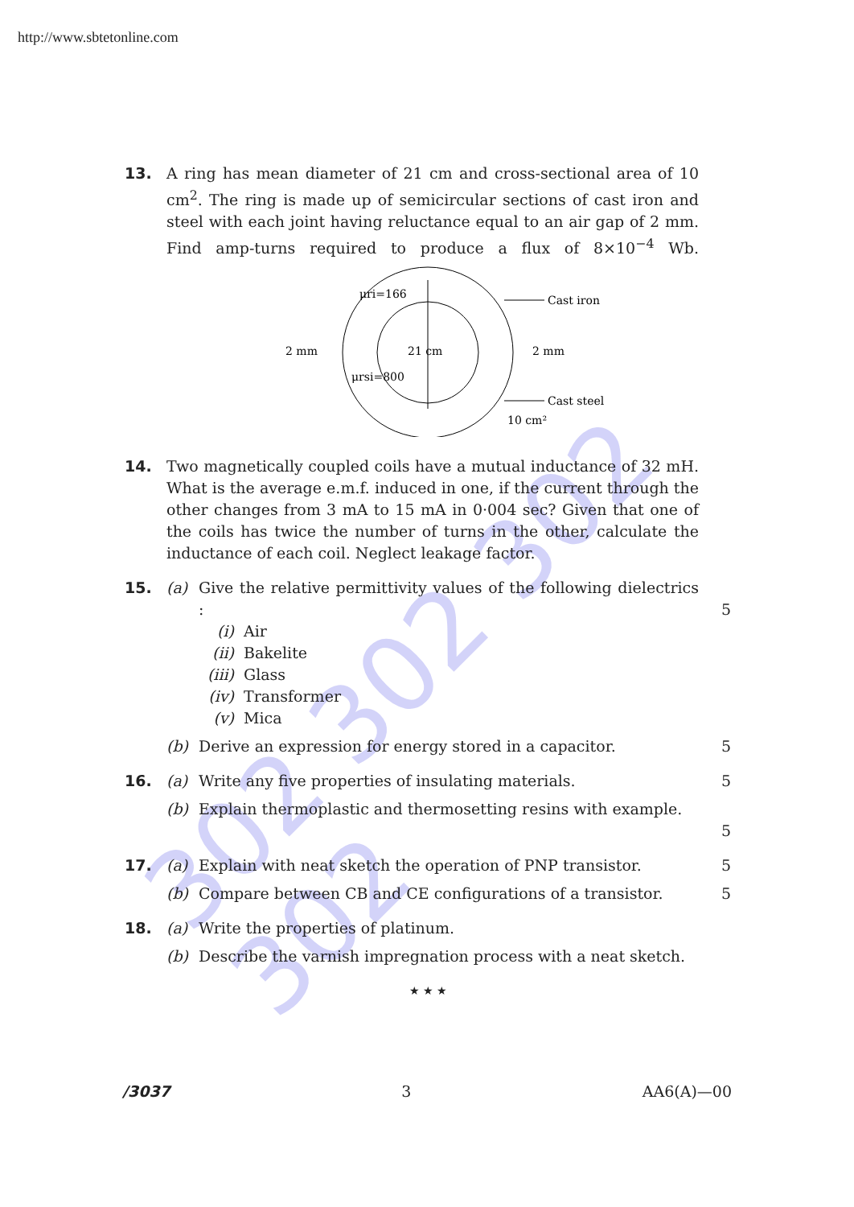302 302 302 302
http://www.sbtetonline.com
13. A ring has mean diameter of 21 cm and cross-sectional area of 10 cm<sup>2</sup>. The ring is made up of semicircular sections of cast iron and steel with each joint having reluctance equal to an air gap of 2 mm. Find amp-turns required to produce a flux of 8×10<sup>−4</sup> Wb.
21 cm
μri=166
μrsi=800
2 mm
2 mm
Cast iron
Cast steel
10 cm²
14. Two magnetically coupled coils have a mutual inductance of 32 mH. What is the average e.m.f. induced in one, if the current through the other changes from 3 mA to 15 mA in 0·004 sec? Given that one of the coils has twice the number of turns in the other, calculate the inductance of each coil. Neglect leakage factor.
15. (a) Give the relative permittivity values of the following dielectrics :
5
(i) Air
(ii) Bakelite
(iii) Glass
(iv) Transformer
(v) Mica
(b) Derive an expression for energy stored in a capacitor. 5
16. (a) Write any five properties of insulating materials. 5
(b) Explain thermoplastic and thermosetting resins with example.
5
17. (a) Explain with neat sketch the operation of PNP transistor.
5
(b) Compare between CB and CE configurations of a transistor.
5
18. (a) Write the properties of platinum.
(b) Describe the varnish impregnation process with a neat sketch.
★ ★ ★
/3037 3 AA6(A)—00